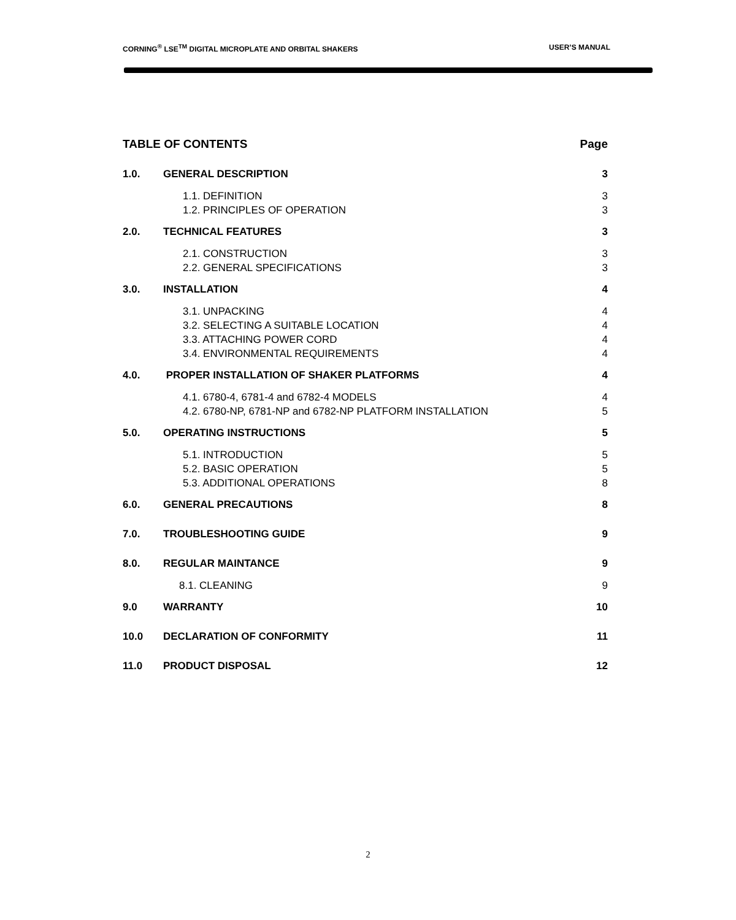CORNING<sup>®</sup> LSE<sup>TM</sup> DIGITAL MICROPLATE AND ORBITAL SHAKERS USER’S MANUAL
| TABLE OF CONTENTS | | Page |
| 1.0. | GENERAL DESCRIPTION | 3 |
| | 1.1. DEFINITION 1.2. PRINCIPLES OF OPERATION | 3 3 |
| 2.0. | TECHNICAL FEATURES | 3 |
| | 2.1. CONSTRUCTION 2.2. GENERAL SPECIFICATIONS | 3 3 |
| 3.0. | INSTALLATION | 4 |
| | 3.1. UNPACKING 3.2. SELECTING A SUITABLE LOCATION 3.3. ATTACHING POWER CORD 3.4. ENVIRONMENTAL REQUIREMENTS | 4 4 4 4 |
| 4.0. | PROPER INSTALLATION OF SHAKER PLATFORMS | 4 |
| | 4.1. 6780-4, 6781-4 and 6782-4 MODELS 4.2. 6780-NP, 6781-NP and 6782-NP PLATFORM INSTALLATION | 4 5 |
| 5.0. | OPERATING INSTRUCTIONS | 5 |
| | 5.1. INTRODUCTION 5.2. BASIC OPERATION 5.3. ADDITIONAL OPERATIONS | 5 5 8 |
| 6.0. | GENERAL PRECAUTIONS | 8 |
| 7.0. | TROUBLESHOOTING GUIDE | 9 |
| 8.0. | REGULAR MAINTANCE | 9 |
| | 8.1. CLEANING | 9 |
| 9.0 | WARRANTY | 10 |
| 10.0 | DECLARATION OF CONFORMITY | 11 |
| 11.0 | PRODUCT DISPOSAL | 12 |
2